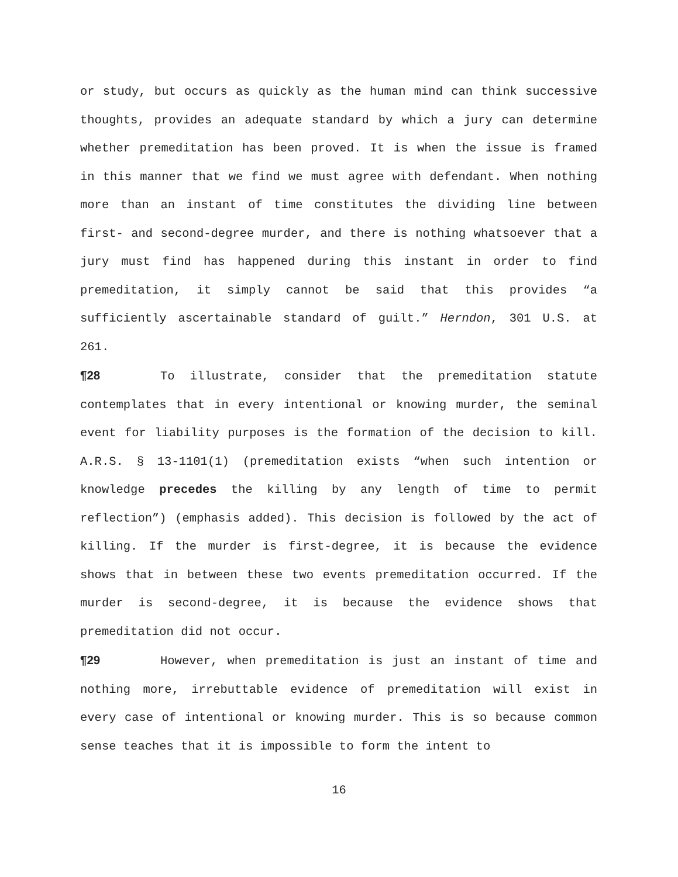or study, but occurs as quickly as the human mind can think successive thoughts, provides an adequate standard by which a jury can determine whether premeditation has been proved. It is when the issue is framed in this manner that we find we must agree with defendant. When nothing more than an instant of time constitutes the dividing line between first- and second-degree murder, and there is nothing whatsoever that a jury must find has happened during this instant in order to find premeditation, it simply cannot be said that this provides “a sufficiently ascertainable standard of guilt.” Herndon, 301 U.S. at 261.
¶28 To illustrate, consider that the premeditation statute contemplates that in every intentional or knowing murder, the seminal event for liability purposes is the formation of the decision to kill. A.R.S. § 13-1101(1) (premeditation exists “when such intention or knowledge precedes the killing by any length of time to permit reflection”) (emphasis added). This decision is followed by the act of killing. If the murder is first-degree, it is because the evidence shows that in between these two events premeditation occurred. If the murder is second-degree, it is because the evidence shows that premeditation did not occur.
¶29 However, when premeditation is just an instant of time and nothing more, irrebuttable evidence of premeditation will exist in every case of intentional or knowing murder. This is so because common sense teaches that it is impossible to form the intent to
16